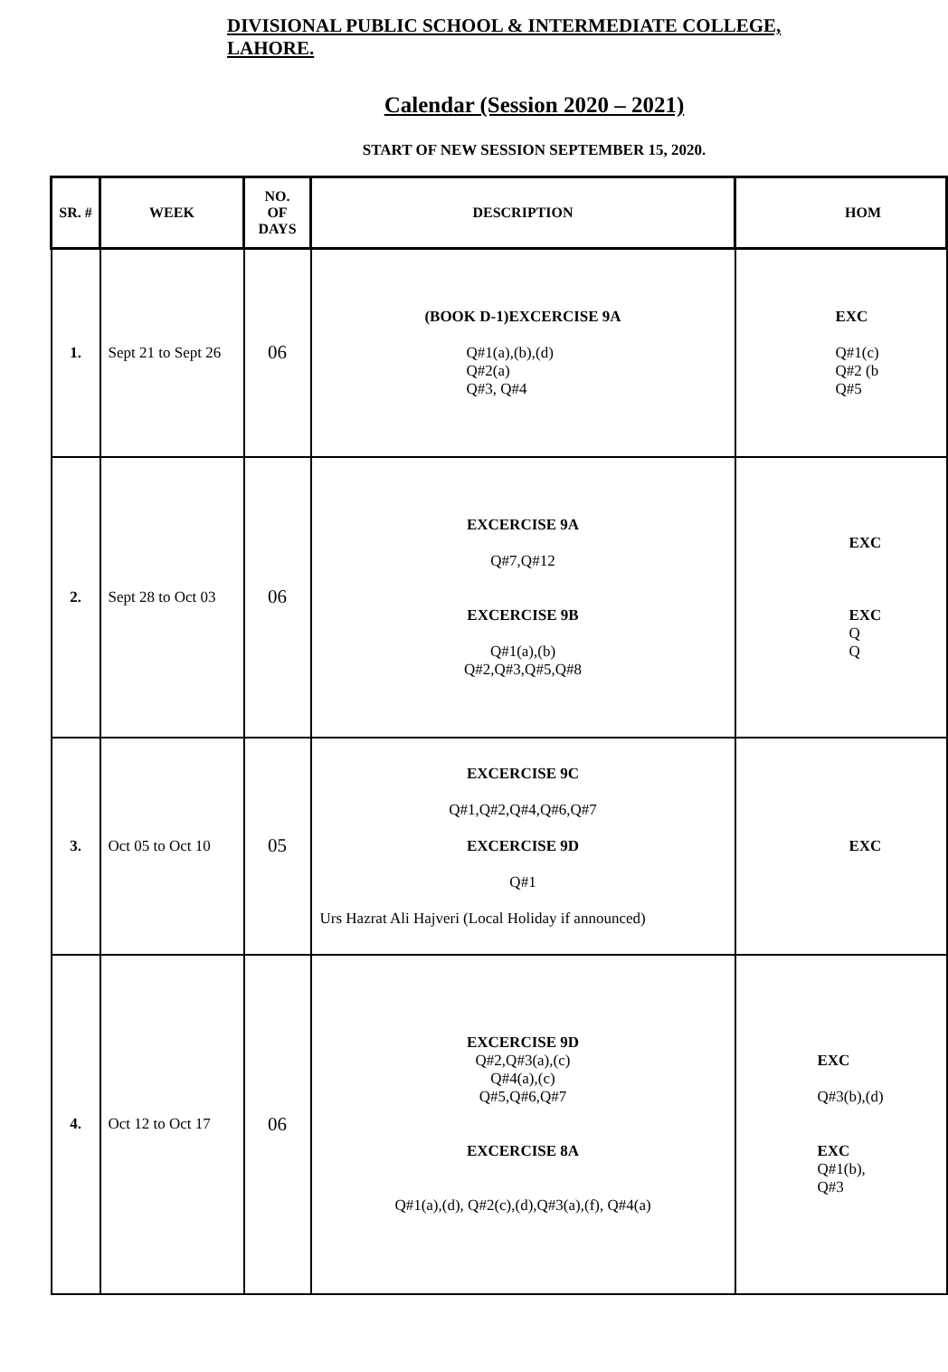DIVISIONAL PUBLIC SCHOOL & INTERMEDIATE COLLEGE,
LAHORE.
Calendar (Session 2020 – 2021)
START OF NEW SESSION SEPTEMBER 15, 2020.
| SR. # | WEEK | NO. OF DAYS | DESCRIPTION | HOM |
| --- | --- | --- | --- | --- |
| 1. | Sept 21 to Sept 26 | 06 | (BOOK D-1)EXCERCISE 9A Q#1(a),(b),(d) Q#2(a) Q#3, Q#4 | EXC Q#1(c) Q#2 (b Q#5 |
| 2. | Sept 28 to Oct 03 | 06 | EXCERCISE 9A Q#7,Q#12 EXCERCISE 9B Q#1(a),(b) Q#2,Q#3,Q#5,Q#8 | EXC EXC Q Q |
| 3. | Oct 05 to Oct 10 | 05 | EXCERCISE 9C Q#1,Q#2,Q#4,Q#6,Q#7 EXCERCISE 9D Q#1 Urs Hazrat Ali Hajveri (Local Holiday if announced) | EXC |
| 4. | Oct 12 to Oct 17 | 06 | EXCERCISE 9D Q#2,Q#3(a),(c) Q#4(a),(c) Q#5,Q#6,Q#7 EXCERCISE 8A Q#1(a),(d), Q#2(c),(d),Q#3(a),(f), Q#4(a) | EXC Q#3(b),(d) EXC Q#1(b), Q#3 |